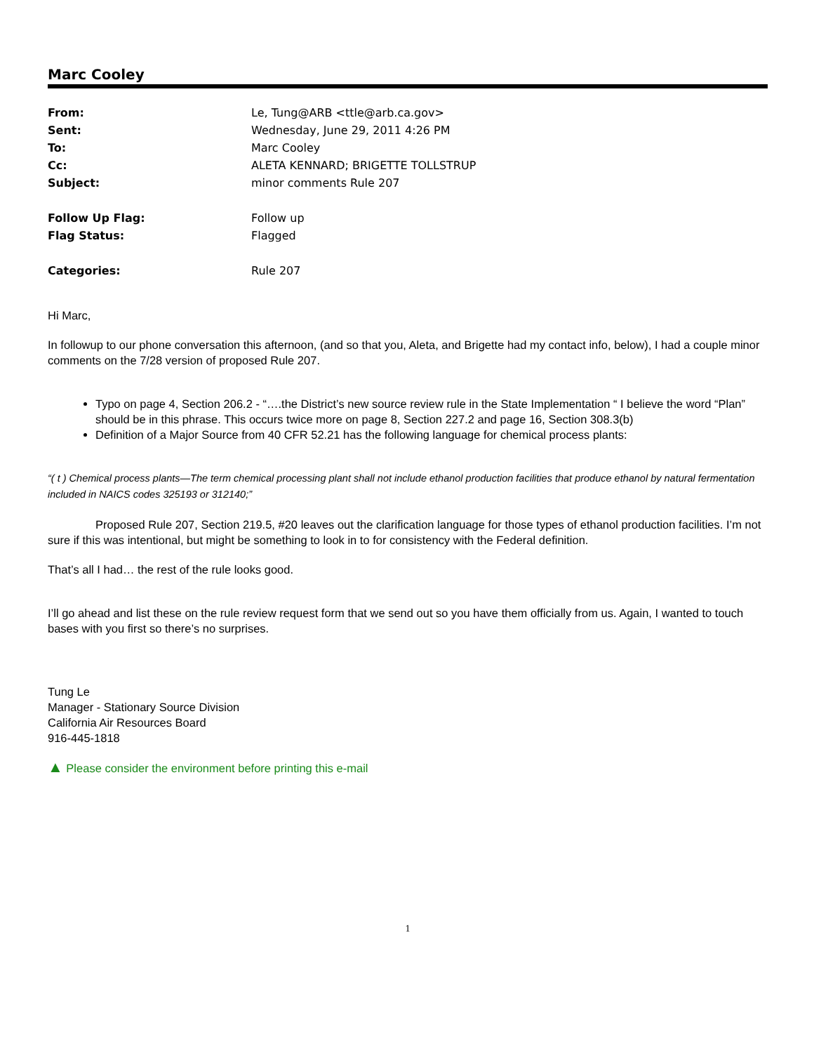Marc Cooley
| From: | Le, Tung@ARB <ttle@arb.ca.gov> |
| Sent: | Wednesday, June 29, 2011 4:26 PM |
| To: | Marc Cooley |
| Cc: | ALETA KENNARD; BRIGETTE TOLLSTRUP |
| Subject: | minor comments Rule 207 |
| Follow Up Flag: | Follow up |
| Flag Status: | Flagged |
| Categories: | Rule 207 |
Hi Marc,
In followup to our phone conversation this afternoon, (and so that you, Aleta, and Brigette had my contact info, below), I had a couple minor comments on the 7/28 version of proposed Rule 207.
Typo on page 4, Section 206.2 - “….the District’s new source review rule in the State Implementation “ I believe the word “Plan” should be in this phrase. This occurs twice more on page 8, Section 227.2 and page 16, Section 308.3(b)
Definition of a Major Source from 40 CFR 52.21 has the following language for chemical process plants:
“( t ) Chemical process plants—The term chemical processing plant shall not include ethanol production facilities that produce ethanol by natural fermentation included in NAICS codes 325193 or 312140;”
Proposed Rule 207, Section 219.5, #20 leaves out the clarification language for those types of ethanol production facilities. I’m not sure if this was intentional, but might be something to look in to for consistency with the Federal definition.
That’s all I had… the rest of the rule looks good.
I’ll go ahead and list these on the rule review request form that we send out so you have them officially from us. Again, I wanted to touch bases with you first so there’s no surprises.
Tung Le
Manager - Stationary Source Division
California Air Resources Board
916-445-1818
▲ Please consider the environment before printing this e-mail
1